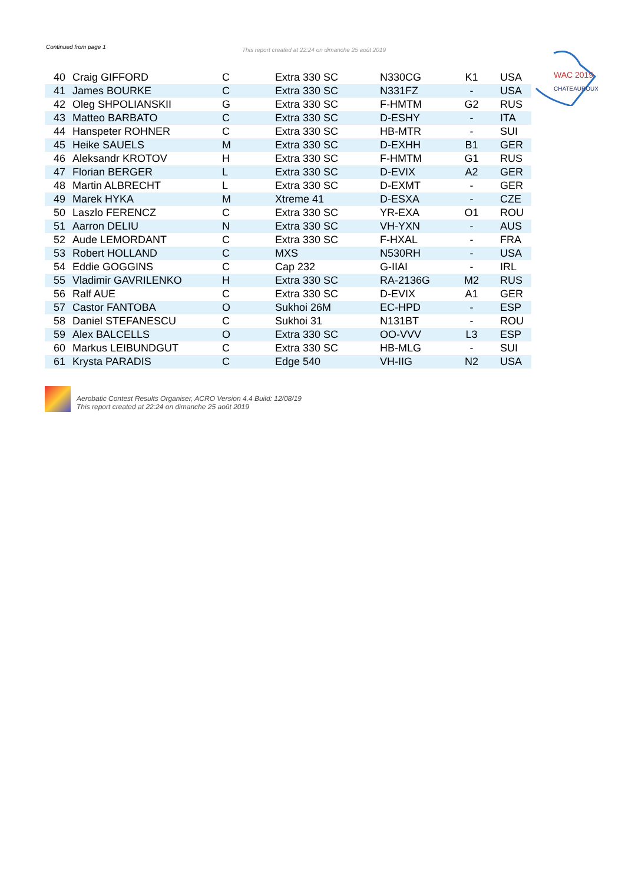WAC 2019
CHATEAUROUX
Continued from page 1
This report created at 22:24 on dimanche 25 août 2019
| 40 | Craig GIFFORD | C | Extra 330 SC | N330CG | K1 | USA |
| 41 | James BOURKE | C | Extra 330 SC | N331FZ | - | USA |
| 42 | Oleg SHPOLIANSKII | G | Extra 330 SC | F-HMTM | G2 | RUS |
| 43 | Matteo BARBATO | C | Extra 330 SC | D-ESHY | - | ITA |
| 44 | Hanspeter ROHNER | C | Extra 330 SC | HB-MTR | - | SUI |
| 45 | Heike SAUELS | M | Extra 330 SC | D-EXHH | B1 | GER |
| 46 | Aleksandr KROTOV | H | Extra 330 SC | F-HMTM | G1 | RUS |
| 47 | Florian BERGER | L | Extra 330 SC | D-EVIX | A2 | GER |
| 48 | Martin ALBRECHT | L | Extra 330 SC | D-EXMT | - | GER |
| 49 | Marek HYKA | M | Xtreme 41 | D-ESXA | - | CZE |
| 50 | Laszlo FERENCZ | C | Extra 330 SC | YR-EXA | O1 | ROU |
| 51 | Aarron DELIU | N | Extra 330 SC | VH-YXN | - | AUS |
| 52 | Aude LEMORDANT | C | Extra 330 SC | F-HXAL | - | FRA |
| 53 | Robert HOLLAND | C | MXS | N530RH | - | USA |
| 54 | Eddie GOGGINS | C | Cap 232 | G-IIAI | - | IRL |
| 55 | Vladimir GAVRILENKO | H | Extra 330 SC | RA-2136G | M2 | RUS |
| 56 | Ralf AUE | C | Extra 330 SC | D-EVIX | A1 | GER |
| 57 | Castor FANTOBA | O | Sukhoi 26M | EC-HPD | - | ESP |
| 58 | Daniel STEFANESCU | C | Sukhoi 31 | N131BT | - | ROU |
| 59 | Alex BALCELLS | O | Extra 330 SC | OO-VVV | L3 | ESP |
| 60 | Markus LEIBUNDGUT | C | Extra 330 SC | HB-MLG | - | SUI |
| 61 | Krysta PARADIS | C | Edge 540 | VH-IIG | N2 | USA |
Aerobatic Contest Results Organiser, ACRO Version 4.4 Build: 12/08/19
This report created at 22:24 on dimanche 25 août 2019